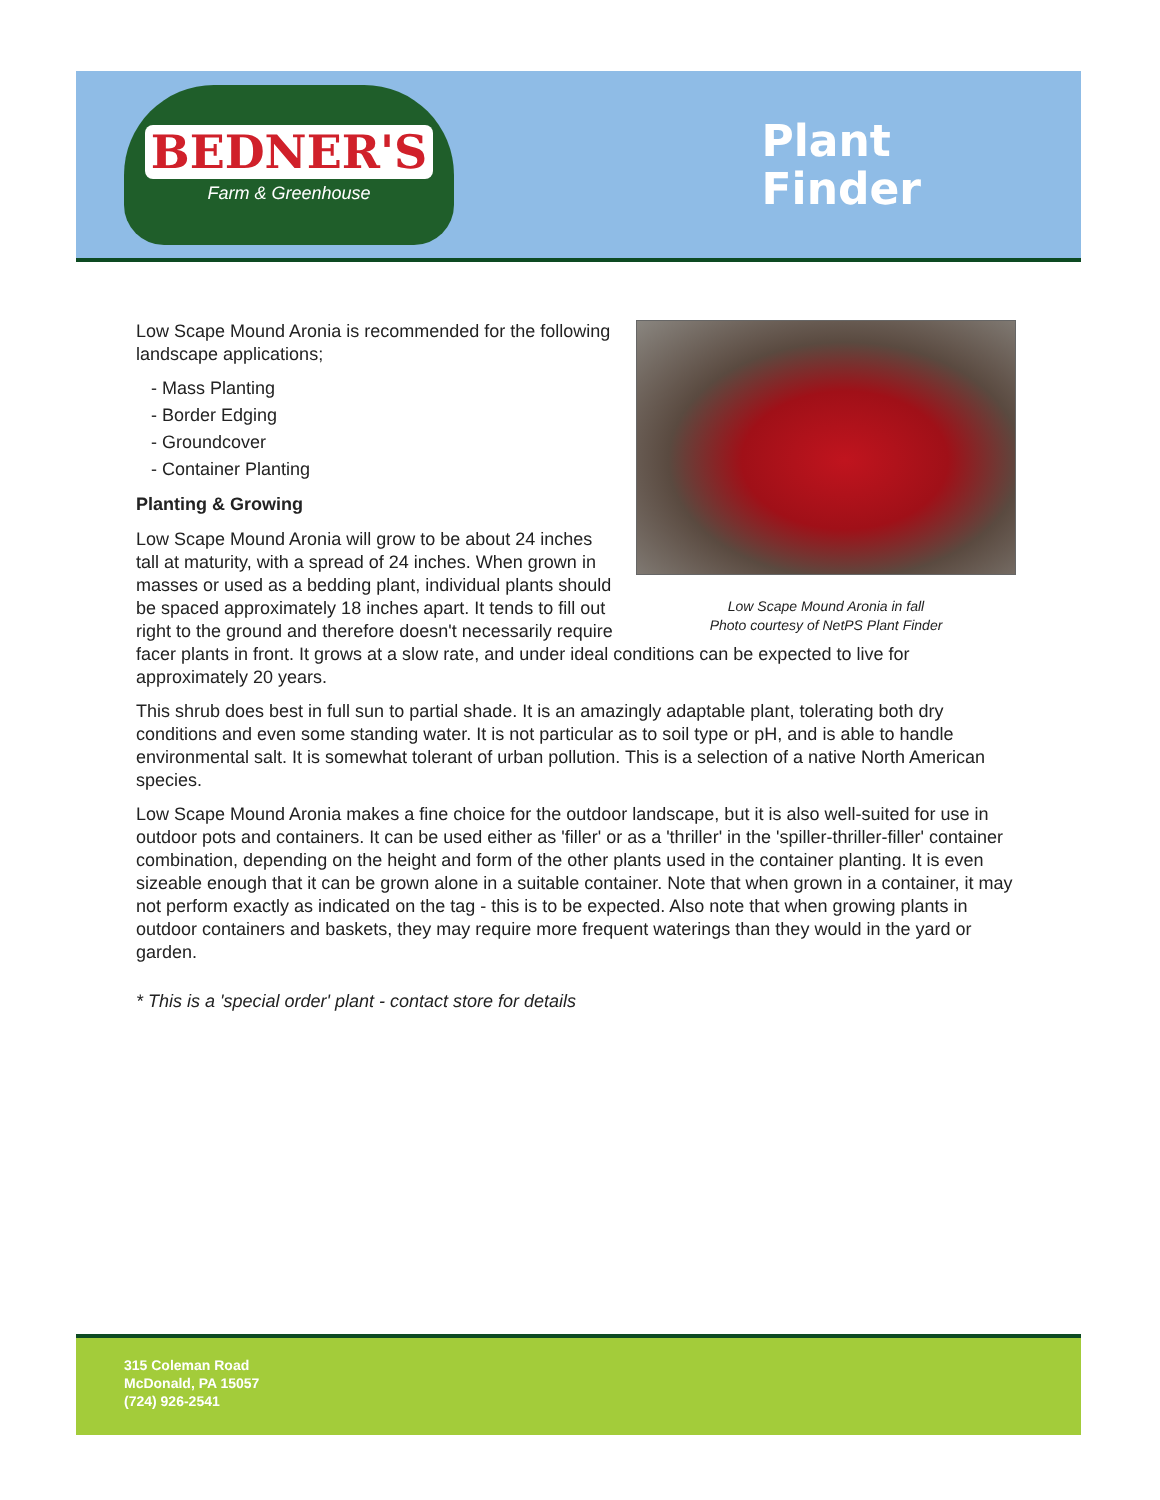BEDNER'S
Farm & Greenhouse
Plant
Finder
Low Scape Mound Aronia in fall
Photo courtesy of NetPS Plant Finder
Low Scape Mound Aronia is recommended for the following landscape applications;
- Mass Planting
- Border Edging
- Groundcover
- Container Planting
Planting & Growing
Low Scape Mound Aronia will grow to be about 24 inches tall at maturity, with a spread of 24 inches. When grown in masses or used as a bedding plant, individual plants should be spaced approximately 18 inches apart. It tends to fill out right to the ground and therefore doesn't necessarily require facer plants in front. It grows at a slow rate, and under ideal conditions can be expected to live for approximately 20 years.
This shrub does best in full sun to partial shade. It is an amazingly adaptable plant, tolerating both dry conditions and even some standing water. It is not particular as to soil type or pH, and is able to handle environmental salt. It is somewhat tolerant of urban pollution. This is a selection of a native North American species.
Low Scape Mound Aronia makes a fine choice for the outdoor landscape, but it is also well-suited for use in outdoor pots and containers. It can be used either as 'filler' or as a 'thriller' in the 'spiller-thriller-filler' container combination, depending on the height and form of the other plants used in the container planting. It is even sizeable enough that it can be grown alone in a suitable container. Note that when grown in a container, it may not perform exactly as indicated on the tag - this is to be expected. Also note that when growing plants in outdoor containers and baskets, they may require more frequent waterings than they would in the yard or garden.
* This is a 'special order' plant - contact store for details
315 Coleman Road
McDonald, PA 15057
(724) 926-2541